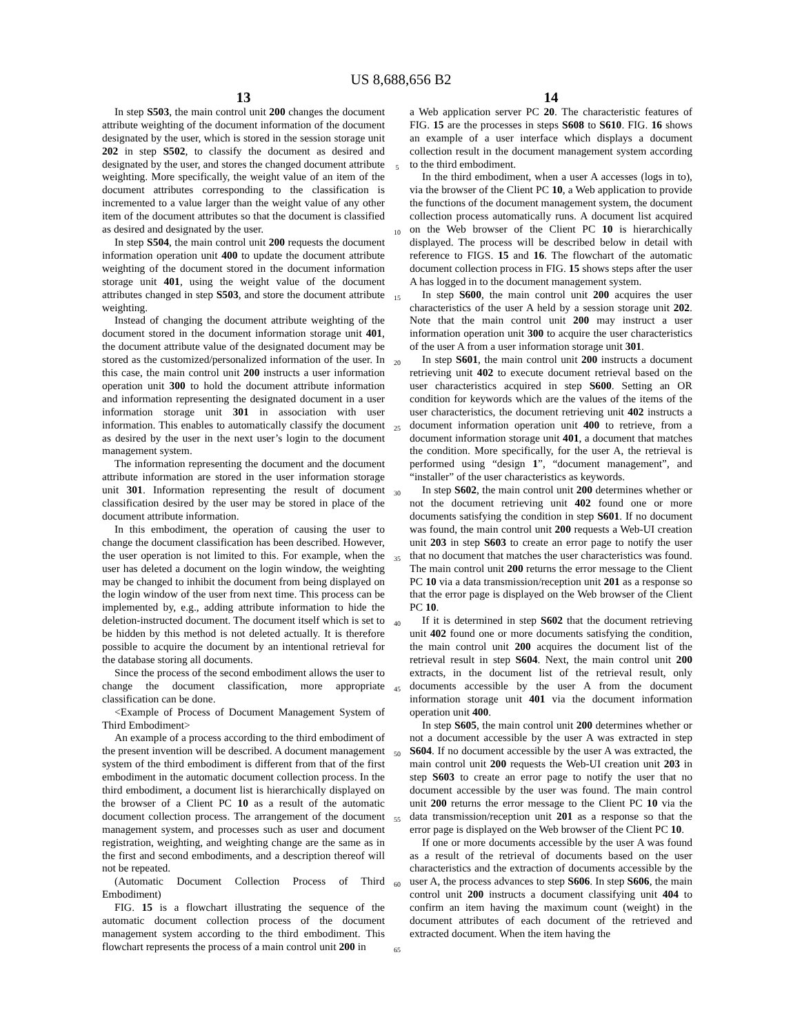US 8,688,656 B2
13
In step S503, the main control unit 200 changes the document attribute weighting of the document information of the document designated by the user, which is stored in the session storage unit 202 in step S502, to classify the document as desired and designated by the user, and stores the changed document attribute weighting. More specifically, the weight value of an item of the document attributes corresponding to the classification is incremented to a value larger than the weight value of any other item of the document attributes so that the document is classified as desired and designated by the user.
In step S504, the main control unit 200 requests the document information operation unit 400 to update the document attribute weighting of the document stored in the document information storage unit 401, using the weight value of the document attributes changed in step S503, and store the document attribute weighting.
Instead of changing the document attribute weighting of the document stored in the document information storage unit 401, the document attribute value of the designated document may be stored as the customized/personalized information of the user. In this case, the main control unit 200 instructs a user information operation unit 300 to hold the document attribute information and information representing the designated document in a user information storage unit 301 in association with user information. This enables to automatically classify the document as desired by the user in the next user’s login to the document management system.
The information representing the document and the document attribute information are stored in the user information storage unit 301. Information representing the result of document classification desired by the user may be stored in place of the document attribute information.
In this embodiment, the operation of causing the user to change the document classification has been described. However, the user operation is not limited to this. For example, when the user has deleted a document on the login window, the weighting may be changed to inhibit the document from being displayed on the login window of the user from next time. This process can be implemented by, e.g., adding attribute information to hide the deletion-instructed document. The document itself which is set to be hidden by this method is not deleted actually. It is therefore possible to acquire the document by an intentional retrieval for the database storing all documents.
Since the process of the second embodiment allows the user to change the document classification, more appropriate classification can be done.
<Example of Process of Document Management System of Third Embodiment>
An example of a process according to the third embodiment of the present invention will be described. A document management system of the third embodiment is different from that of the first embodiment in the automatic document collection process. In the third embodiment, a document list is hierarchically displayed on the browser of a Client PC 10 as a result of the automatic document collection process. The arrangement of the document management system, and processes such as user and document registration, weighting, and weighting change are the same as in the first and second embodiments, and a description thereof will not be repeated.
(Automatic Document Collection Process of Third Embodiment)
FIG. 15 is a flowchart illustrating the sequence of the automatic document collection process of the document management system according to the third embodiment. This flowchart represents the process of a main control unit 200 in
5
10
15
20
25
30
35
40
45
50
55
60
65
14
a Web application server PC 20. The characteristic features of FIG. 15 are the processes in steps S608 to S610. FIG. 16 shows an example of a user interface which displays a document collection result in the document management system according to the third embodiment.
In the third embodiment, when a user A accesses (logs in to), via the browser of the Client PC 10, a Web application to provide the functions of the document management system, the document collection process automatically runs. A document list acquired on the Web browser of the Client PC 10 is hierarchically displayed. The process will be described below in detail with reference to FIGS. 15 and 16. The flowchart of the automatic document collection process in FIG. 15 shows steps after the user A has logged in to the document management system.
In step S600, the main control unit 200 acquires the user characteristics of the user A held by a session storage unit 202. Note that the main control unit 200 may instruct a user information operation unit 300 to acquire the user characteristics of the user A from a user information storage unit 301.
In step S601, the main control unit 200 instructs a document retrieving unit 402 to execute document retrieval based on the user characteristics acquired in step S600. Setting an OR condition for keywords which are the values of the items of the user characteristics, the document retrieving unit 402 instructs a document information operation unit 400 to retrieve, from a document information storage unit 401, a document that matches the condition. More specifically, for the user A, the retrieval is performed using “design 1”, “document management”, and “installer” of the user characteristics as keywords.
In step S602, the main control unit 200 determines whether or not the document retrieving unit 402 found one or more documents satisfying the condition in step S601. If no document was found, the main control unit 200 requests a Web-UI creation unit 203 in step S603 to create an error page to notify the user that no document that matches the user characteristics was found. The main control unit 200 returns the error message to the Client PC 10 via a data transmission/reception unit 201 as a response so that the error page is displayed on the Web browser of the Client PC 10.
If it is determined in step S602 that the document retrieving unit 402 found one or more documents satisfying the condition, the main control unit 200 acquires the document list of the retrieval result in step S604. Next, the main control unit 200 extracts, in the document list of the retrieval result, only documents accessible by the user A from the document information storage unit 401 via the document information operation unit 400.
In step S605, the main control unit 200 determines whether or not a document accessible by the user A was extracted in step S604. If no document accessible by the user A was extracted, the main control unit 200 requests the Web-UI creation unit 203 in step S603 to create an error page to notify the user that no document accessible by the user was found. The main control unit 200 returns the error message to the Client PC 10 via the data transmission/reception unit 201 as a response so that the error page is displayed on the Web browser of the Client PC 10.
If one or more documents accessible by the user A was found as a result of the retrieval of documents based on the user characteristics and the extraction of documents accessible by the user A, the process advances to step S606. In step S606, the main control unit 200 instructs a document classifying unit 404 to confirm an item having the maximum count (weight) in the document attributes of each document of the retrieved and extracted document. When the item having the